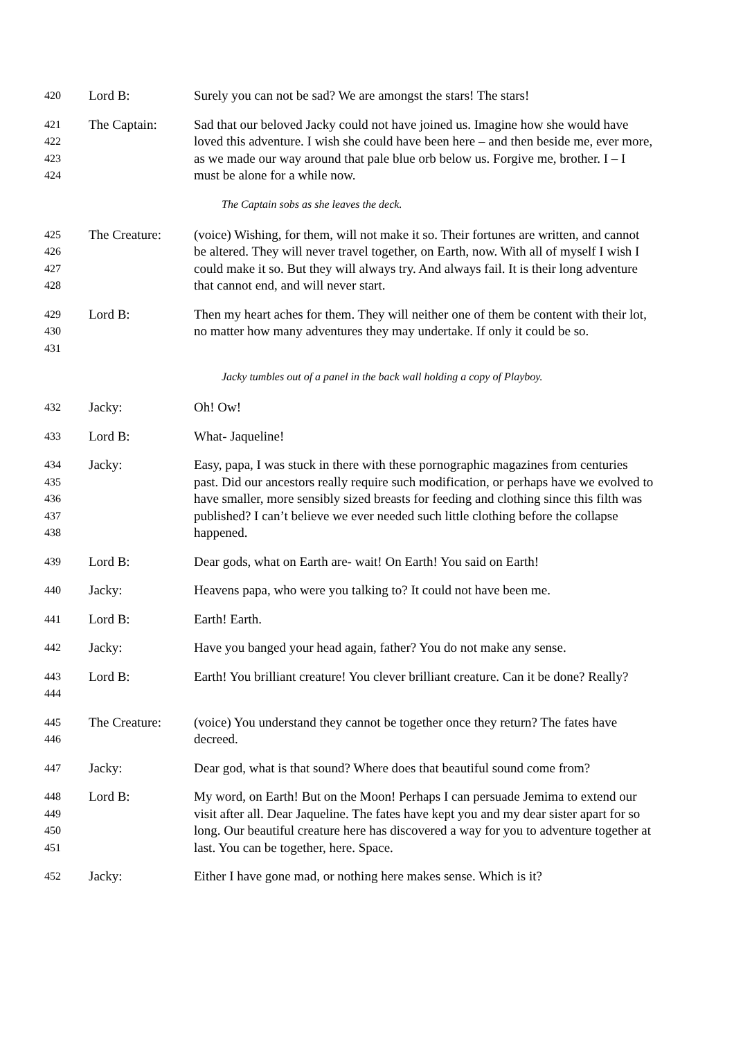420
Lord B: Surely you can not be sad? We are amongst the stars! The stars!
421
422
423
424
The Captain: Sad that our beloved Jacky could not have joined us. Imagine how she would have loved this adventure. I wish she could have been here – and then beside me, ever more, as we made our way around that pale blue orb below us. Forgive me, brother. I – I must be alone for a while now.
The Captain sobs as she leaves the deck.
425
426
427
428
The Creature: (voice) Wishing, for them, will not make it so. Their fortunes are written, and cannot be altered. They will never travel together, on Earth, now. With all of myself I wish I could make it so. But they will always try. And always fail. It is their long adventure that cannot end, and will never start.
429
430
431
Lord B: Then my heart aches for them. They will neither one of them be content with their lot, no matter how many adventures they may undertake. If only it could be so.
Jacky tumbles out of a panel in the back wall holding a copy of Playboy.
432
Jacky: Oh! Ow!
433
Lord B: What- Jaqueline!
434
435
436
437
438
Jacky: Easy, papa, I was stuck in there with these pornographic magazines from centuries past. Did our ancestors really require such modification, or perhaps have we evolved to have smaller, more sensibly sized breasts for feeding and clothing since this filth was published? I can’t believe we ever needed such little clothing before the collapse happened.
439
Lord B: Dear gods, what on Earth are- wait! On Earth! You said on Earth!
440
Jacky: Heavens papa, who were you talking to? It could not have been me.
441
Lord B: Earth! Earth.
442
Jacky: Have you banged your head again, father? You do not make any sense.
443
444
Lord B: Earth! You brilliant creature! You clever brilliant creature. Can it be done? Really?
445
446
The Creature: (voice) You understand they cannot be together once they return? The fates have decreed.
447
Jacky: Dear god, what is that sound? Where does that beautiful sound come from?
448
449
450
451
Lord B: My word, on Earth! But on the Moon! Perhaps I can persuade Jemima to extend our visit after all. Dear Jaqueline. The fates have kept you and my dear sister apart for so long. Our beautiful creature here has discovered a way for you to adventure together at last. You can be together, here. Space.
452
Jacky: Either I have gone mad, or nothing here makes sense. Which is it?